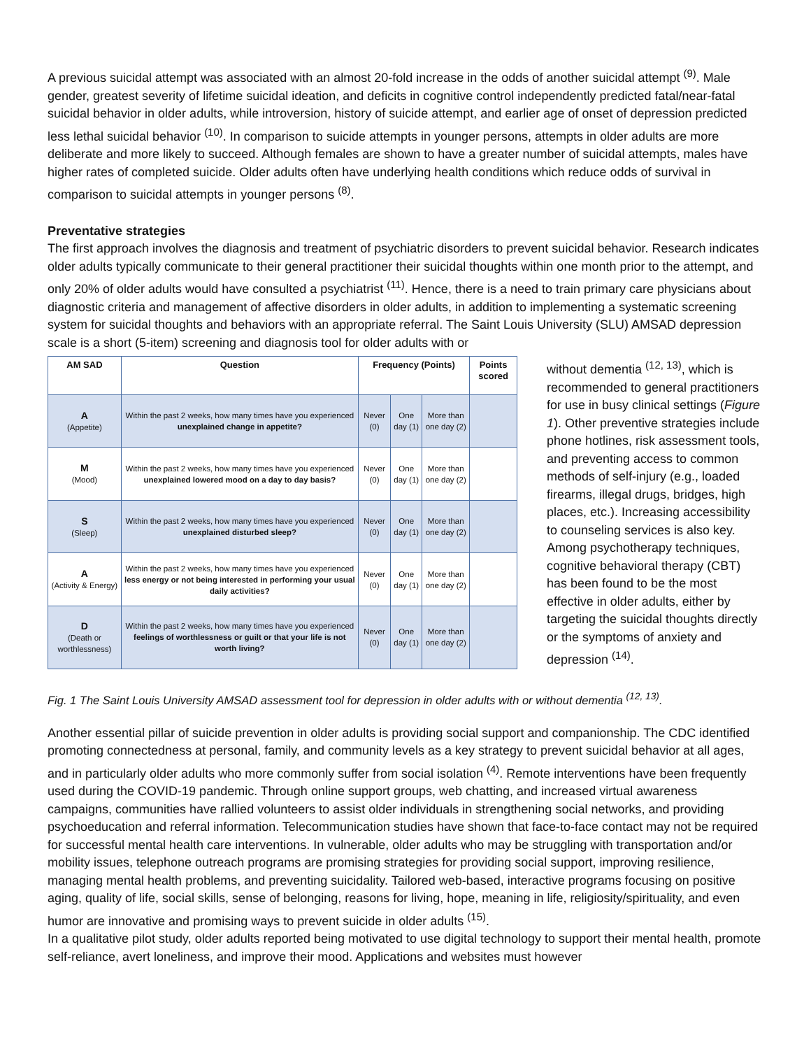A previous suicidal attempt was associated with an almost 20-fold increase in the odds of another suicidal attempt <sup>(9)</sup>. Male gender, greatest severity of lifetime suicidal ideation, and deficits in cognitive control independently predicted fatal/near-fatal suicidal behavior in older adults, while introversion, history of suicide attempt, and earlier age of onset of depression predicted less lethal suicidal behavior <sup>(10)</sup>. In comparison to suicide attempts in younger persons, attempts in older adults are more deliberate and more likely to succeed. Although females are shown to have a greater number of suicidal attempts, males have higher rates of completed suicide. Older adults often have underlying health conditions which reduce odds of survival in comparison to suicidal attempts in younger persons <sup>(8)</sup>.
Preventative strategies
The first approach involves the diagnosis and treatment of psychiatric disorders to prevent suicidal behavior. Research indicates older adults typically communicate to their general practitioner their suicidal thoughts within one month prior to the attempt, and only 20% of older adults would have consulted a psychiatrist <sup>(11)</sup>. Hence, there is a need to train primary care physicians about diagnostic criteria and management of affective disorders in older adults, in addition to implementing a systematic screening system for suicidal thoughts and behaviors with an appropriate referral. The Saint Louis University (SLU) AMSAD depression scale is a short (5-item) screening and diagnosis tool for older adults with or
| AM SAD | Question | Frequency (Points) | | | Points scored |
| --- | --- | --- | --- | --- | --- |
| A (Appetite) | Within the past 2 weeks, how many times have you experienced unexplained change in appetite? | Never (0) | One day (1) | More than one day (2) | |
| M (Mood) | Within the past 2 weeks, how many times have you experienced unexplained lowered mood on a day to day basis? | Never (0) | One day (1) | More than one day (2) | |
| S (Sleep) | Within the past 2 weeks, how many times have you experienced unexplained disturbed sleep? | Never (0) | One day (1) | More than one day (2) | |
| A (Activity & Energy) | Within the past 2 weeks, how many times have you experienced less energy or not being interested in performing your usual daily activities? | Never (0) | One day (1) | More than one day (2) | |
| D (Death or worthlessness) | Within the past 2 weeks, how many times have you experienced feelings of worthlessness or guilt or that your life is not worth living? | Never (0) | One day (1) | More than one day (2) | |
without dementia <sup>(12, 13)</sup>, which is recommended to general practitioners for use in busy clinical settings (Figure 1). Other preventive strategies include phone hotlines, risk assessment tools, and preventing access to common methods of self-injury (e.g., loaded firearms, illegal drugs, bridges, high places, etc.). Increasing accessibility to counseling services is also key. Among psychotherapy techniques, cognitive behavioral therapy (CBT) has been found to be the most effective in older adults, either by targeting the suicidal thoughts directly or the symptoms of anxiety and depression <sup>(14)</sup>.
Fig. 1 The Saint Louis University AMSAD assessment tool for depression in older adults with or without dementia <sup>(12, 13)</sup>.
Another essential pillar of suicide prevention in older adults is providing social support and companionship. The CDC identified promoting connectedness at personal, family, and community levels as a key strategy to prevent suicidal behavior at all ages, and in particularly older adults who more commonly suffer from social isolation <sup>(4)</sup>. Remote interventions have been frequently used during the COVID-19 pandemic. Through online support groups, web chatting, and increased virtual awareness campaigns, communities have rallied volunteers to assist older individuals in strengthening social networks, and providing psychoeducation and referral information. Telecommunication studies have shown that face-to-face contact may not be required for successful mental health care interventions. In vulnerable, older adults who may be struggling with transportation and/or mobility issues, telephone outreach programs are promising strategies for providing social support, improving resilience, managing mental health problems, and preventing suicidality. Tailored web-based, interactive programs focusing on positive aging, quality of life, social skills, sense of belonging, reasons for living, hope, meaning in life, religiosity/spirituality, and even humor are innovative and promising ways to prevent suicide in older adults <sup>(15)</sup>.
In a qualitative pilot study, older adults reported being motivated to use digital technology to support their mental health, promote self-reliance, avert loneliness, and improve their mood. Applications and websites must however